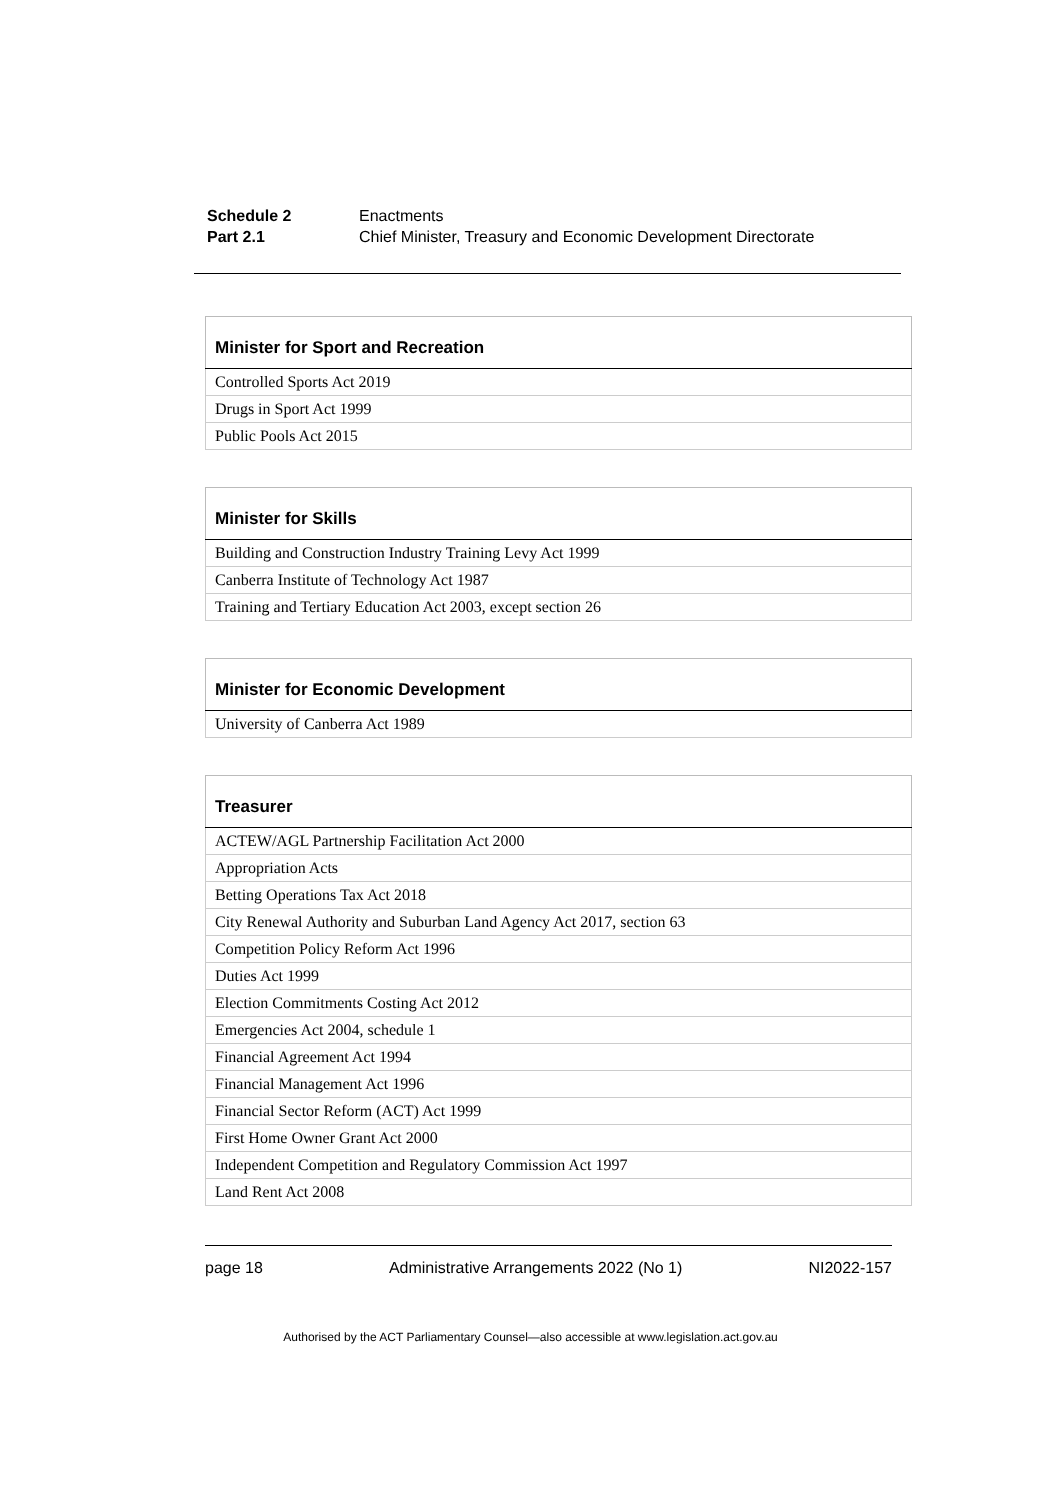| Schedule 2 | Enactments |
| Part 2.1 | Chief Minister, Treasury and Economic Development Directorate |
| Minister for Sport and Recreation |
| --- |
| Controlled Sports Act 2019 |
| Drugs in Sport Act 1999 |
| Public Pools Act 2015 |
| Minister for Skills |
| --- |
| Building and Construction Industry Training Levy Act 1999 |
| Canberra Institute of Technology Act 1987 |
| Training and Tertiary Education Act 2003, except section 26 |
| Minister for Economic Development |
| --- |
| University of Canberra Act 1989 |
| Treasurer |
| --- |
| ACTEW/AGL Partnership Facilitation Act 2000 |
| Appropriation Acts |
| Betting Operations Tax Act 2018 |
| City Renewal Authority and Suburban Land Agency Act 2017, section 63 |
| Competition Policy Reform Act 1996 |
| Duties Act 1999 |
| Election Commitments Costing Act 2012 |
| Emergencies Act 2004, schedule 1 |
| Financial Agreement Act 1994 |
| Financial Management Act 1996 |
| Financial Sector Reform (ACT) Act 1999 |
| First Home Owner Grant Act 2000 |
| Independent Competition and Regulatory Commission Act 1997 |
| Land Rent Act 2008 |
page 18 Administrative Arrangements 2022 (No 1) NI2022-157
Authorised by the ACT Parliamentary Counsel—also accessible at www.legislation.act.gov.au